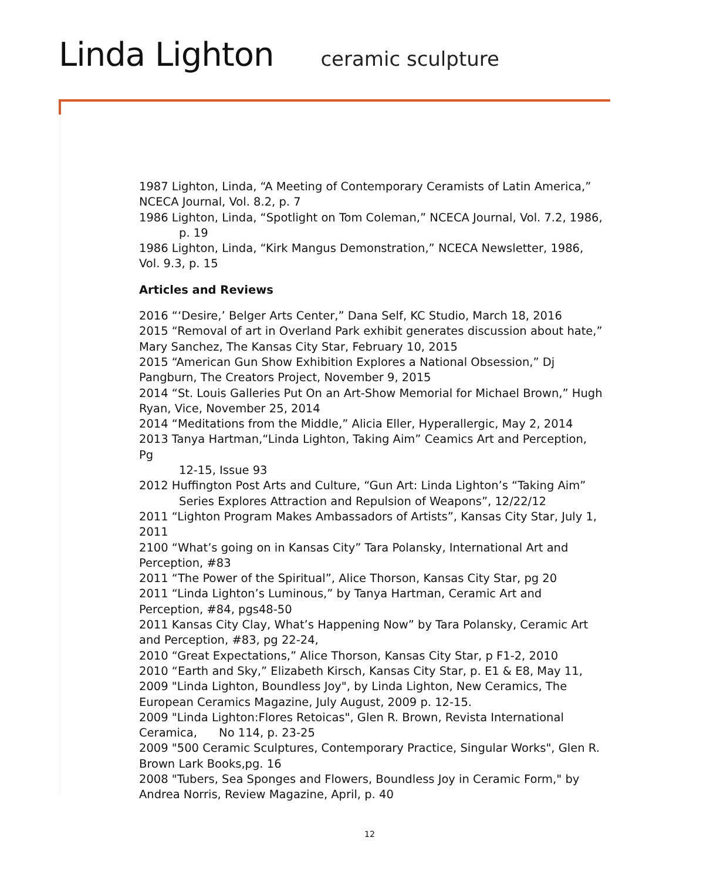Linda Lighton ceramic sculpture
1987 Lighton, Linda, “A Meeting of Contemporary Ceramists of Latin America,” NCECA Journal, Vol. 8.2, p. 7
1986 Lighton, Linda, “Spotlight on Tom Coleman,” NCECA Journal, Vol. 7.2, 1986,
p. 19
1986 Lighton, Linda, “Kirk Mangus Demonstration,” NCECA Newsletter, 1986, Vol. 9.3, p. 15
Articles and Reviews
2016 “‘Desire,’ Belger Arts Center,” Dana Self, KC Studio, March 18, 2016
2015 “Removal of art in Overland Park exhibit generates discussion about hate,” Mary Sanchez, The Kansas City Star, February 10, 2015
2015 “American Gun Show Exhibition Explores a National Obsession,” Dj Pangburn, The Creators Project, November 9, 2015
2014 “St. Louis Galleries Put On an Art-Show Memorial for Michael Brown,” Hugh Ryan, Vice, November 25, 2014
2014 “Meditations from the Middle,” Alicia Eller, Hyperallergic, May 2, 2014
2013 Tanya Hartman,“Linda Lighton, Taking Aim” Ceamics Art and Perception, Pg
12-15, Issue 93
2012 Huffington Post Arts and Culture, “Gun Art: Linda Lighton’s “Taking Aim”
Series Explores Attraction and Repulsion of Weapons”, 12/22/12
2011 “Lighton Program Makes Ambassadors of Artists”, Kansas City Star, July 1, 2011
2100 “What’s going on in Kansas City” Tara Polansky, International Art and Perception, #83
2011 “The Power of the Spiritual”, Alice Thorson, Kansas City Star, pg 20
2011 “Linda Lighton’s Luminous,” by Tanya Hartman, Ceramic Art and Perception, #84, pgs48-50
2011 Kansas City Clay, What’s Happening Now” by Tara Polansky, Ceramic Art and Perception, #83, pg 22-24,
2010 “Great Expectations,” Alice Thorson, Kansas City Star, p F1-2, 2010
2010 “Earth and Sky,” Elizabeth Kirsch, Kansas City Star, p. E1 & E8, May 11,
2009 "Linda Lighton, Boundless Joy", by Linda Lighton, New Ceramics, The European Ceramics Magazine, July August, 2009 p. 12-15.
2009 "Linda Lighton:Flores Retoicas", Glen R. Brown, Revista International Ceramica, No 114, p. 23-25
2009 "500 Ceramic Sculptures, Contemporary Practice, Singular Works", Glen R. Brown Lark Books,pg. 16
2008 "Tubers, Sea Sponges and Flowers, Boundless Joy in Ceramic Form," by Andrea Norris, Review Magazine, April, p. 40
12